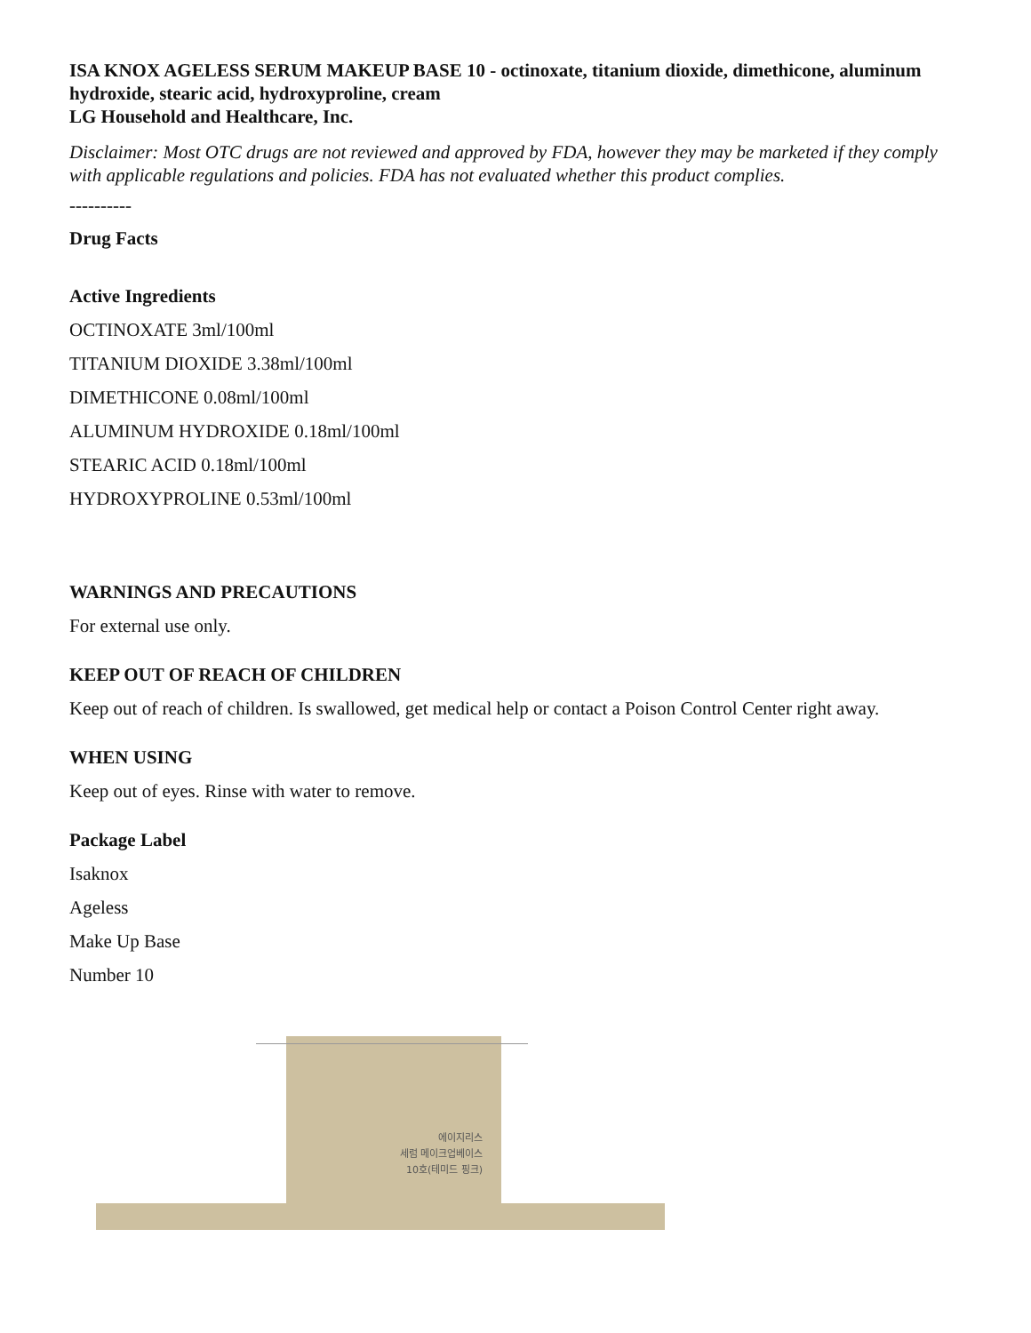ISA KNOX AGELESS SERUM MAKEUP BASE 10 - octinoxate, titanium dioxide, dimethicone, aluminum hydroxide, stearic acid, hydroxyproline, cream
LG Household and Healthcare, Inc.
Disclaimer: Most OTC drugs are not reviewed and approved by FDA, however they may be marketed if they comply with applicable regulations and policies. FDA has not evaluated whether this product complies.
----------
Drug Facts
Active Ingredients
OCTINOXATE 3ml/100ml
TITANIUM DIOXIDE 3.38ml/100ml
DIMETHICONE 0.08ml/100ml
ALUMINUM HYDROXIDE 0.18ml/100ml
STEARIC ACID 0.18ml/100ml
HYDROXYPROLINE 0.53ml/100ml
WARNINGS AND PRECAUTIONS
For external use only.
KEEP OUT OF REACH OF CHILDREN
Keep out of reach of children. Is swallowed, get medical help or contact a Poison Control Center right away.
WHEN USING
Keep out of eyes. Rinse with water to remove.
Package Label
Isaknox
Ageless
Make Up Base
Number 10
에이지리스
세럼 메이크업베이스
10호(테미드 핑크)